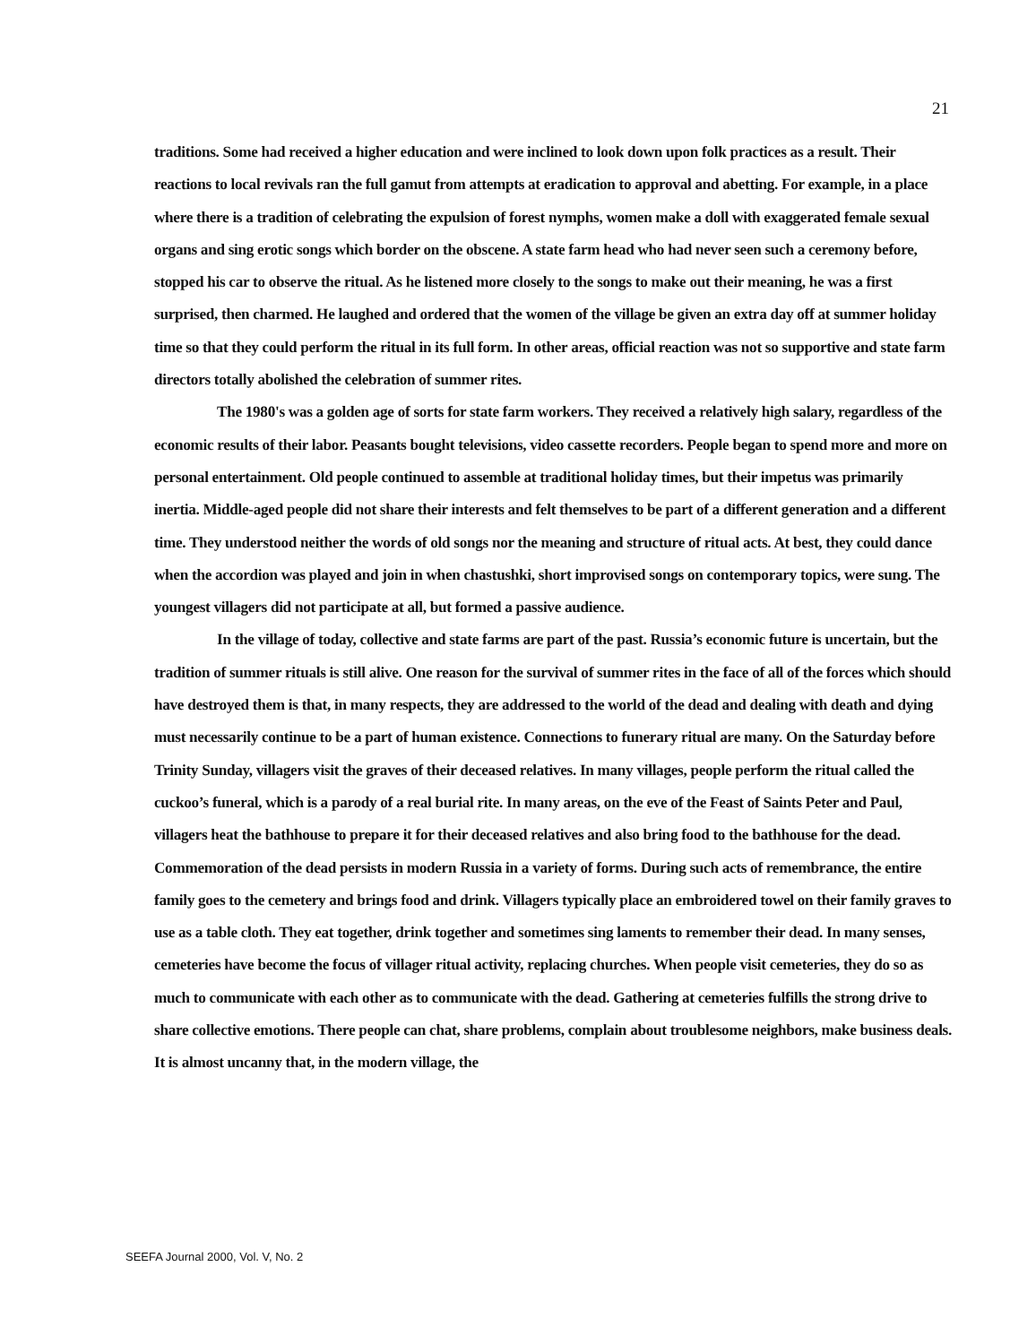21
traditions. Some had received a higher education and were inclined to look down upon folk practices as a result. Their reactions to local revivals ran the full gamut from attempts at eradication to approval and abetting. For example, in a place where there is a tradition of celebrating the expulsion of forest nymphs, women make a doll with exaggerated female sexual organs and sing erotic songs which border on the obscene. A state farm head who had never seen such a ceremony before, stopped his car to observe the ritual. As he listened more closely to the songs to make out their meaning, he was a first surprised, then charmed. He laughed and ordered that the women of the village be given an extra day off at summer holiday time so that they could perform the ritual in its full form. In other areas, official reaction was not so supportive and state farm directors totally abolished the celebration of summer rites.
The 1980's was a golden age of sorts for state farm workers. They received a relatively high salary, regardless of the economic results of their labor. Peasants bought televisions, video cassette recorders. People began to spend more and more on personal entertainment. Old people continued to assemble at traditional holiday times, but their impetus was primarily inertia. Middle-aged people did not share their interests and felt themselves to be part of a different generation and a different time. They understood neither the words of old songs nor the meaning and structure of ritual acts. At best, they could dance when the accordion was played and join in when chastushki, short improvised songs on contemporary topics, were sung. The youngest villagers did not participate at all, but formed a passive audience.
In the village of today, collective and state farms are part of the past. Russia’s economic future is uncertain, but the tradition of summer rituals is still alive. One reason for the survival of summer rites in the face of all of the forces which should have destroyed them is that, in many respects, they are addressed to the world of the dead and dealing with death and dying must necessarily continue to be a part of human existence. Connections to funerary ritual are many. On the Saturday before Trinity Sunday, villagers visit the graves of their deceased relatives. In many villages, people perform the ritual called the cuckoo’s funeral, which is a parody of a real burial rite. In many areas, on the eve of the Feast of Saints Peter and Paul, villagers heat the bathhouse to prepare it for their deceased relatives and also bring food to the bathhouse for the dead. Commemoration of the dead persists in modern Russia in a variety of forms. During such acts of remembrance, the entire family goes to the cemetery and brings food and drink. Villagers typically place an embroidered towel on their family graves to use as a table cloth. They eat together, drink together and sometimes sing laments to remember their dead. In many senses, cemeteries have become the focus of villager ritual activity, replacing churches. When people visit cemeteries, they do so as much to communicate with each other as to communicate with the dead. Gathering at cemeteries fulfills the strong drive to share collective emotions. There people can chat, share problems, complain about troublesome neighbors, make business deals. It is almost uncanny that, in the modern village, the
SEEFA Journal 2000, Vol. V, No. 2